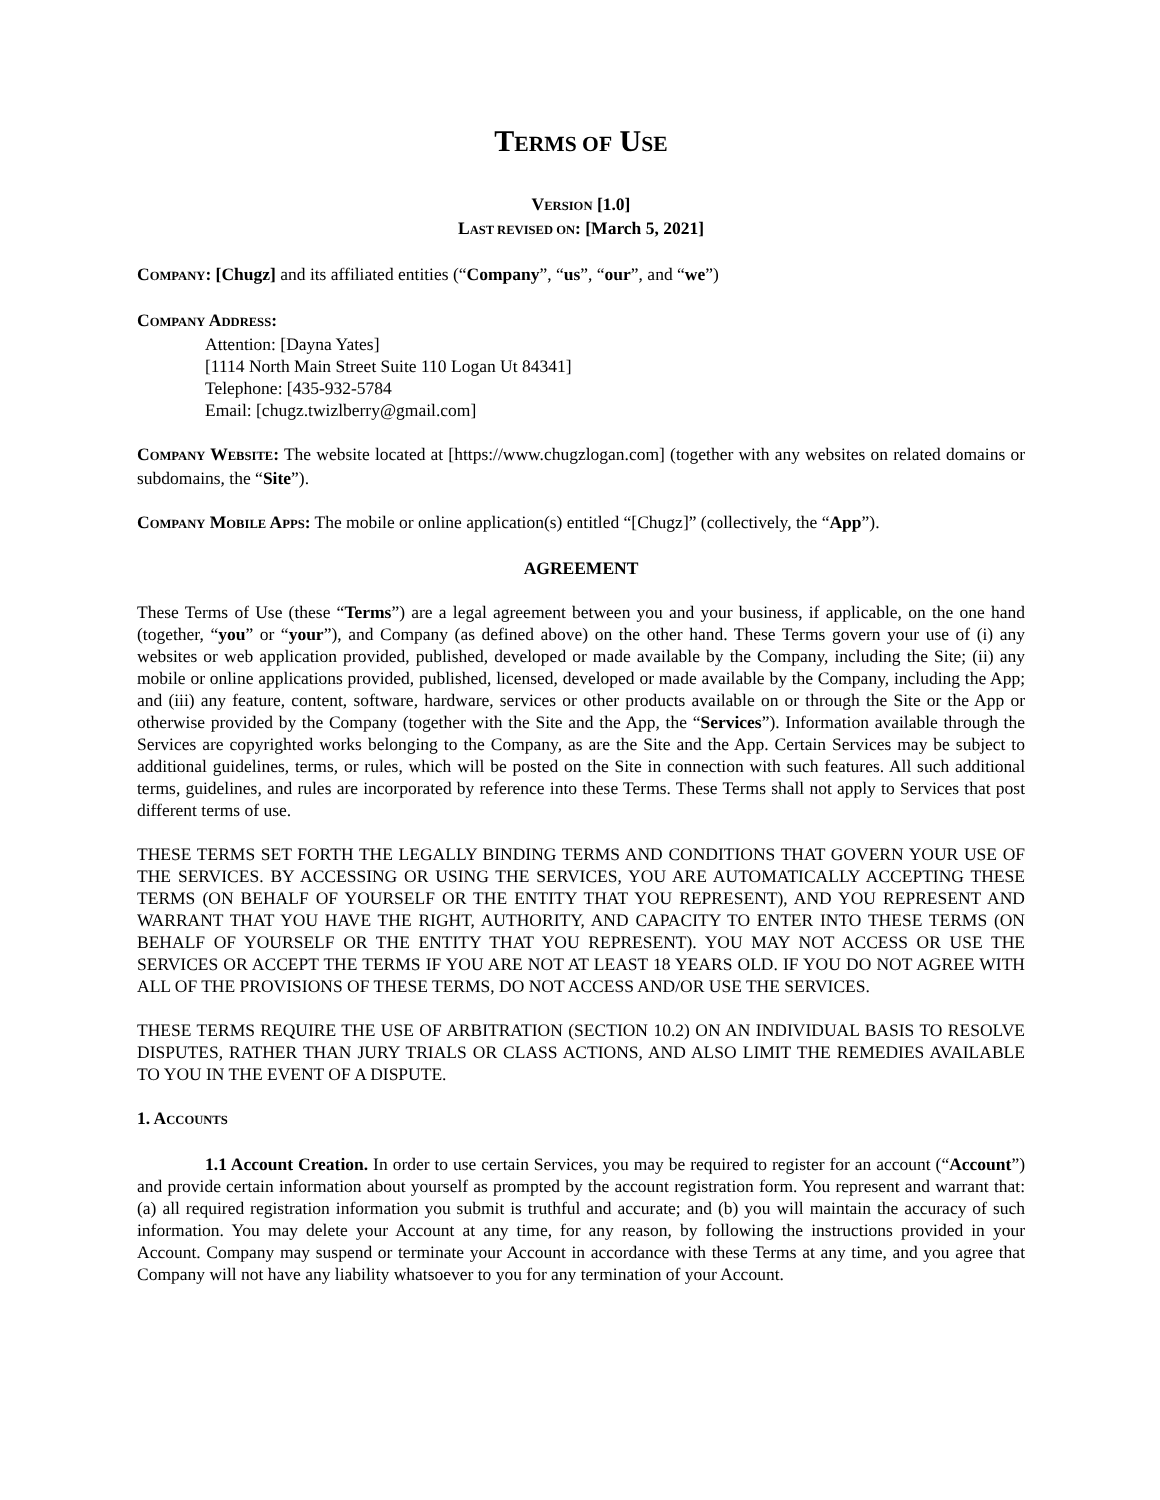TERMS OF USE
VERSION [1.0]
LAST REVISED ON: [March 5, 2021]
COMPANY: [Chugz] and its affiliated entities (“Company”, “us”, “our”, and “we”)
COMPANY ADDRESS:
Attention: [Dayna Yates]
[1114 North Main Street Suite 110 Logan Ut 84341]
Telephone: [435-932-5784
Email: [chugz.twizlberry@gmail.com]
COMPANY WEBSITE: The website located at [https://www.chugzlogan.com] (together with any websites on related domains or subdomains, the “Site”).
COMPANY MOBILE APPS: The mobile or online application(s) entitled “[Chugz]” (collectively, the “App”).
AGREEMENT
These Terms of Use (these “Terms”) are a legal agreement between you and your business, if applicable, on the one hand (together, “you” or “your”), and Company (as defined above) on the other hand. These Terms govern your use of (i) any websites or web application provided, published, developed or made available by the Company, including the Site; (ii) any mobile or online applications provided, published, licensed, developed or made available by the Company, including the App; and (iii) any feature, content, software, hardware, services or other products available on or through the Site or the App or otherwise provided by the Company (together with the Site and the App, the “Services”). Information available through the Services are copyrighted works belonging to the Company, as are the Site and the App. Certain Services may be subject to additional guidelines, terms, or rules, which will be posted on the Site in connection with such features. All such additional terms, guidelines, and rules are incorporated by reference into these Terms. These Terms shall not apply to Services that post different terms of use.
THESE TERMS SET FORTH THE LEGALLY BINDING TERMS AND CONDITIONS THAT GOVERN YOUR USE OF THE SERVICES. BY ACCESSING OR USING THE SERVICES, YOU ARE AUTOMATICALLY ACCEPTING THESE TERMS (ON BEHALF OF YOURSELF OR THE ENTITY THAT YOU REPRESENT), AND YOU REPRESENT AND WARRANT THAT YOU HAVE THE RIGHT, AUTHORITY, AND CAPACITY TO ENTER INTO THESE TERMS (ON BEHALF OF YOURSELF OR THE ENTITY THAT YOU REPRESENT). YOU MAY NOT ACCESS OR USE THE SERVICES OR ACCEPT THE TERMS IF YOU ARE NOT AT LEAST 18 YEARS OLD. IF YOU DO NOT AGREE WITH ALL OF THE PROVISIONS OF THESE TERMS, DO NOT ACCESS AND/OR USE THE SERVICES.
THESE TERMS REQUIRE THE USE OF ARBITRATION (SECTION 10.2) ON AN INDIVIDUAL BASIS TO RESOLVE DISPUTES, RATHER THAN JURY TRIALS OR CLASS ACTIONS, AND ALSO LIMIT THE REMEDIES AVAILABLE TO YOU IN THE EVENT OF A DISPUTE.
1. ACCOUNTS
1.1 Account Creation. In order to use certain Services, you may be required to register for an account (“Account”) and provide certain information about yourself as prompted by the account registration form. You represent and warrant that: (a) all required registration information you submit is truthful and accurate; and (b) you will maintain the accuracy of such information. You may delete your Account at any time, for any reason, by following the instructions provided in your Account. Company may suspend or terminate your Account in accordance with these Terms at any time, and you agree that Company will not have any liability whatsoever to you for any termination of your Account.